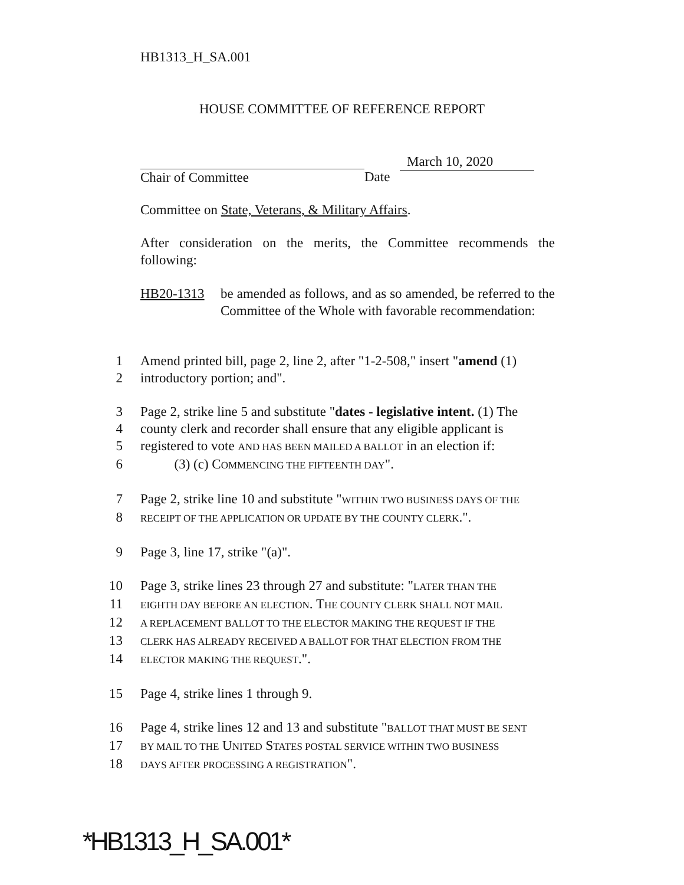HB1313_H_SA.001
HOUSE COMMITTEE OF REFERENCE REPORT
Chair of Committee Date
March 10, 2020
Committee on State, Veterans, & Military Affairs.
After consideration on the merits, the Committee recommends the following:
HB20-1313 be amended as follows, and as so amended, be referred to the Committee of the Whole with favorable recommendation:
1 Amend printed bill, page 2, line 2, after "1-2-508," insert "amend (1)
2 introductory portion; and".
3 Page 2, strike line 5 and substitute "dates - legislative intent. (1) The
4 county clerk and recorder shall ensure that any eligible applicant is
5 registered to vote AND HAS BEEN MAILED A BALLOT in an election if:
6 (3) (c) COMMENCING THE FIFTEENTH DAY".
7 Page 2, strike line 10 and substitute "WITHIN TWO BUSINESS DAYS OF THE
8 RECEIPT OF THE APPLICATION OR UPDATE BY THE COUNTY CLERK.".
9 Page 3, line 17, strike "(a)".
10 Page 3, strike lines 23 through 27 and substitute: "LATER THAN THE
11 EIGHTH DAY BEFORE AN ELECTION. THE COUNTY CLERK SHALL NOT MAIL
12 A REPLACEMENT BALLOT TO THE ELECTOR MAKING THE REQUEST IF THE
13 CLERK HAS ALREADY RECEIVED A BALLOT FOR THAT ELECTION FROM THE
14 ELECTOR MAKING THE REQUEST.".
15 Page 4, strike lines 1 through 9.
16 Page 4, strike lines 12 and 13 and substitute "BALLOT THAT MUST BE SENT
17 BY MAIL TO THE UNITED STATES POSTAL SERVICE WITHIN TWO BUSINESS
18 DAYS AFTER PROCESSING A REGISTRATION".
*HB1313_H_SA.001*